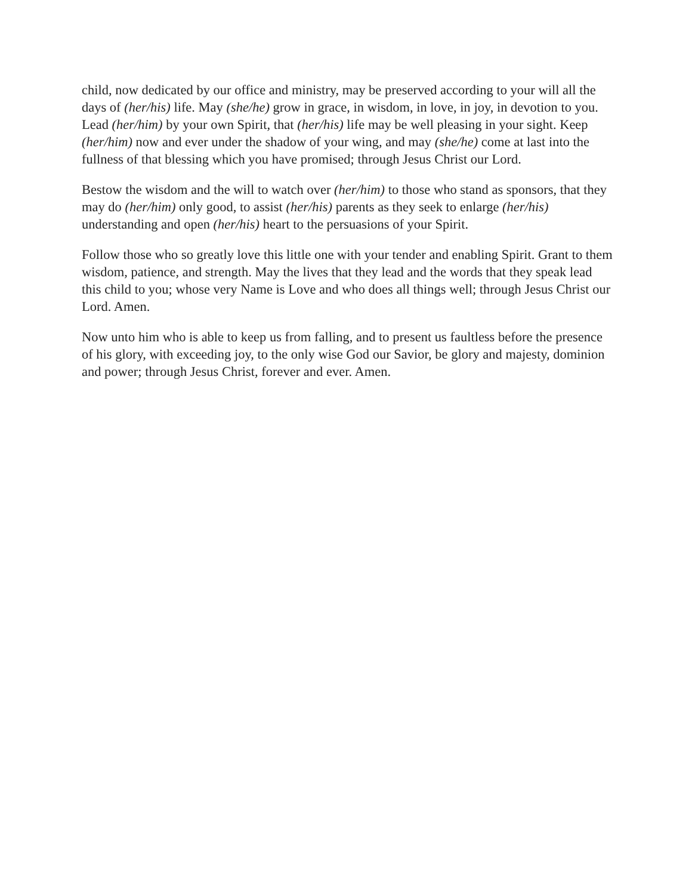child, now dedicated by our office and ministry, may be preserved according to your will all the days of (her/his) life. May (she/he) grow in grace, in wisdom, in love, in joy, in devotion to you. Lead (her/him) by your own Spirit, that (her/his) life may be well pleasing in your sight. Keep (her/him) now and ever under the shadow of your wing, and may (she/he) come at last into the fullness of that blessing which you have promised; through Jesus Christ our Lord.
Bestow the wisdom and the will to watch over (her/him) to those who stand as sponsors, that they may do (her/him) only good, to assist (her/his) parents as they seek to enlarge (her/his) understanding and open (her/his) heart to the persuasions of your Spirit.
Follow those who so greatly love this little one with your tender and enabling Spirit. Grant to them wisdom, patience, and strength. May the lives that they lead and the words that they speak lead this child to you; whose very Name is Love and who does all things well; through Jesus Christ our Lord. Amen.
Now unto him who is able to keep us from falling, and to present us faultless before the presence of his glory, with exceeding joy, to the only wise God our Savior, be glory and majesty, dominion and power; through Jesus Christ, forever and ever. Amen.